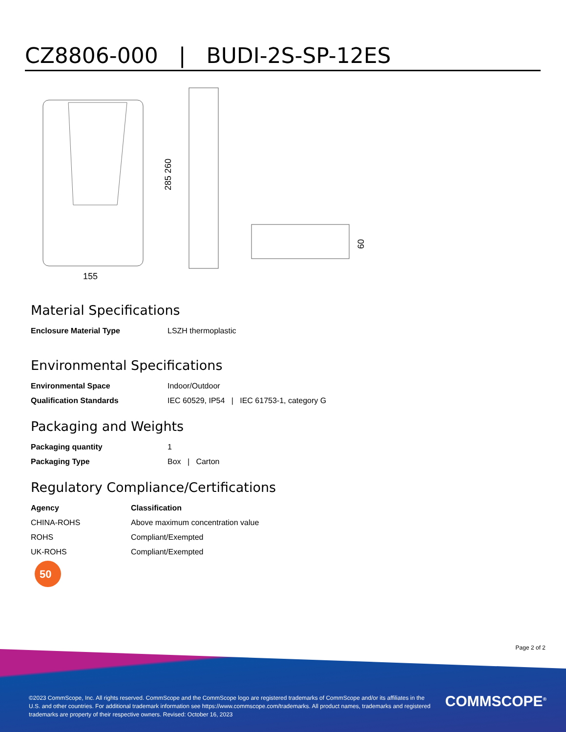CZ8806-000 | BUDI-2S-SP-12ES
155
285 260
60
Material Specifications
| Enclosure Material Type | LSZH thermoplastic |
Environmental Specifications
| Environmental Space | Indoor/Outdoor |
| Qualification Standards | IEC 60529, IP54 / IEC 61753-1, category G |
Packaging and Weights
| Packaging quantity | 1 |
| Packaging Type | Box / Carton |
Regulatory Compliance/Certifications
| Agency | Classification |
| --- | --- |
| CHINA-ROHS | Above maximum concentration value |
| ROHS | Compliant/Exempted |
| UK-ROHS | Compliant/Exempted |
50
Page 2 of 2
©2023 CommScope, Inc. All rights reserved. CommScope and the CommScope logo are registered trademarks of CommScope and/or its affiliates in the U.S. and other countries. For additional trademark information see https://www.commscope.com/trademarks. All product names, trademarks and registered trademarks are property of their respective owners. Revised: October 16, 2023
COMMSCOPE<sup>®</sup>